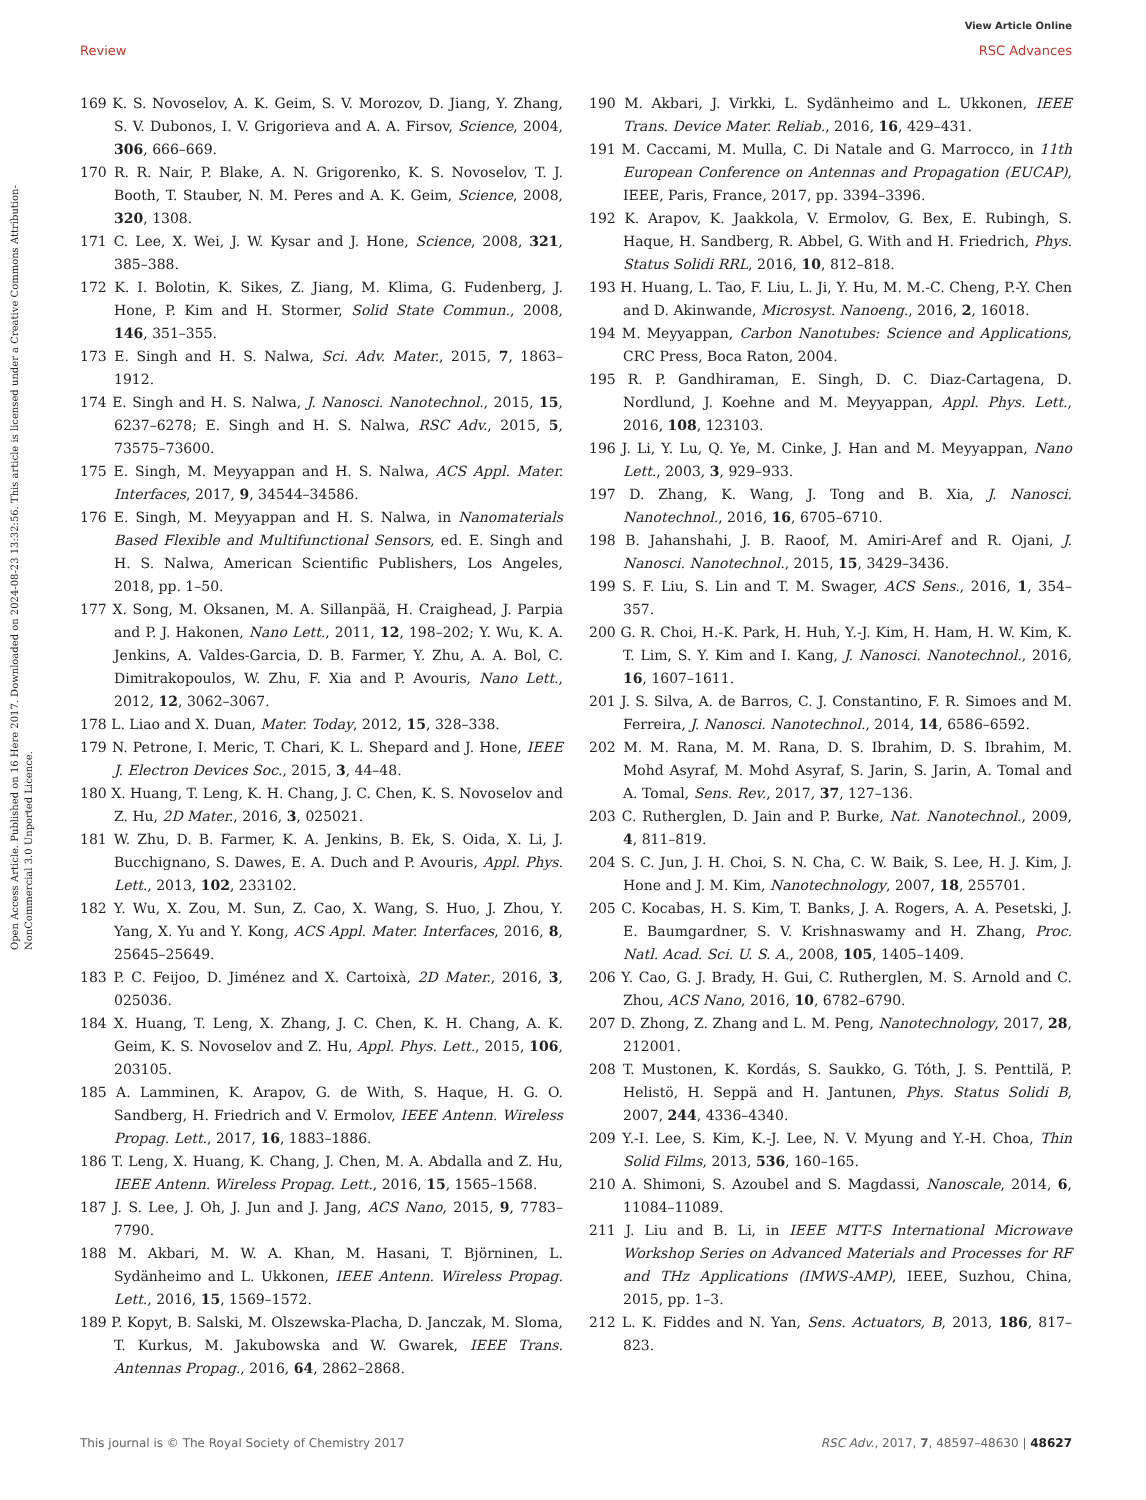View Article Online
Review RSC Advances
Open Access Article. Published on 16 Here 2017. Downloaded on 2024-08-23 13:32:56. This article is licensed under a Creative Commons Attribution-NonCommercial 3.0 Unported Licence.
169 K. S. Novoselov, A. K. Geim, S. V. Morozov, D. Jiang, Y. Zhang, S. V. Dubonos, I. V. Grigorieva and A. A. Firsov, Science, 2004, 306, 666–669.
170 R. R. Nair, P. Blake, A. N. Grigorenko, K. S. Novoselov, T. J. Booth, T. Stauber, N. M. Peres and A. K. Geim, Science, 2008, 320, 1308.
171 C. Lee, X. Wei, J. W. Kysar and J. Hone, Science, 2008, 321, 385–388.
172 K. I. Bolotin, K. Sikes, Z. Jiang, M. Klima, G. Fudenberg, J. Hone, P. Kim and H. Stormer, Solid State Commun., 2008, 146, 351–355.
173 E. Singh and H. S. Nalwa, Sci. Adv. Mater., 2015, 7, 1863–1912.
174 E. Singh and H. S. Nalwa, J. Nanosci. Nanotechnol., 2015, 15, 6237–6278; E. Singh and H. S. Nalwa, RSC Adv., 2015, 5, 73575–73600.
175 E. Singh, M. Meyyappan and H. S. Nalwa, ACS Appl. Mater. Interfaces, 2017, 9, 34544–34586.
176 E. Singh, M. Meyyappan and H. S. Nalwa, in Nanomaterials Based Flexible and Multifunctional Sensors, ed. E. Singh and H. S. Nalwa, American Scientific Publishers, Los Angeles, 2018, pp. 1–50.
177 X. Song, M. Oksanen, M. A. Sillanpää, H. Craighead, J. Parpia and P. J. Hakonen, Nano Lett., 2011, 12, 198–202; Y. Wu, K. A. Jenkins, A. Valdes-Garcia, D. B. Farmer, Y. Zhu, A. A. Bol, C. Dimitrakopoulos, W. Zhu, F. Xia and P. Avouris, Nano Lett., 2012, 12, 3062–3067.
178 L. Liao and X. Duan, Mater. Today, 2012, 15, 328–338.
179 N. Petrone, I. Meric, T. Chari, K. L. Shepard and J. Hone, IEEE J. Electron Devices Soc., 2015, 3, 44–48.
180 X. Huang, T. Leng, K. H. Chang, J. C. Chen, K. S. Novoselov and Z. Hu, 2D Mater., 2016, 3, 025021.
181 W. Zhu, D. B. Farmer, K. A. Jenkins, B. Ek, S. Oida, X. Li, J. Bucchignano, S. Dawes, E. A. Duch and P. Avouris, Appl. Phys. Lett., 2013, 102, 233102.
182 Y. Wu, X. Zou, M. Sun, Z. Cao, X. Wang, S. Huo, J. Zhou, Y. Yang, X. Yu and Y. Kong, ACS Appl. Mater. Interfaces, 2016, 8, 25645–25649.
183 P. C. Feijoo, D. Jiménez and X. Cartoixà, 2D Mater., 2016, 3, 025036.
184 X. Huang, T. Leng, X. Zhang, J. C. Chen, K. H. Chang, A. K. Geim, K. S. Novoselov and Z. Hu, Appl. Phys. Lett., 2015, 106, 203105.
185 A. Lamminen, K. Arapov, G. de With, S. Haque, H. G. O. Sandberg, H. Friedrich and V. Ermolov, IEEE Antenn. Wireless Propag. Lett., 2017, 16, 1883–1886.
186 T. Leng, X. Huang, K. Chang, J. Chen, M. A. Abdalla and Z. Hu, IEEE Antenn. Wireless Propag. Lett., 2016, 15, 1565–1568.
187 J. S. Lee, J. Oh, J. Jun and J. Jang, ACS Nano, 2015, 9, 7783–7790.
188 M. Akbari, M. W. A. Khan, M. Hasani, T. Björninen, L. Sydänheimo and L. Ukkonen, IEEE Antenn. Wireless Propag. Lett., 2016, 15, 1569–1572.
189 P. Kopyt, B. Salski, M. Olszewska-Placha, D. Janczak, M. Sloma, T. Kurkus, M. Jakubowska and W. Gwarek, IEEE Trans. Antennas Propag., 2016, 64, 2862–2868.
190 M. Akbari, J. Virkki, L. Sydänheimo and L. Ukkonen, IEEE Trans. Device Mater. Reliab., 2016, 16, 429–431.
191 M. Caccami, M. Mulla, C. Di Natale and G. Marrocco, in 11th European Conference on Antennas and Propagation (EUCAP), IEEE, Paris, France, 2017, pp. 3394–3396.
192 K. Arapov, K. Jaakkola, V. Ermolov, G. Bex, E. Rubingh, S. Haque, H. Sandberg, R. Abbel, G. With and H. Friedrich, Phys. Status Solidi RRL, 2016, 10, 812–818.
193 H. Huang, L. Tao, F. Liu, L. Ji, Y. Hu, M. M.-C. Cheng, P.-Y. Chen and D. Akinwande, Microsyst. Nanoeng., 2016, 2, 16018.
194 M. Meyyappan, Carbon Nanotubes: Science and Applications, CRC Press, Boca Raton, 2004.
195 R. P. Gandhiraman, E. Singh, D. C. Diaz-Cartagena, D. Nordlund, J. Koehne and M. Meyyappan, Appl. Phys. Lett., 2016, 108, 123103.
196 J. Li, Y. Lu, Q. Ye, M. Cinke, J. Han and M. Meyyappan, Nano Lett., 2003, 3, 929–933.
197 D. Zhang, K. Wang, J. Tong and B. Xia, J. Nanosci. Nanotechnol., 2016, 16, 6705–6710.
198 B. Jahanshahi, J. B. Raoof, M. Amiri-Aref and R. Ojani, J. Nanosci. Nanotechnol., 2015, 15, 3429–3436.
199 S. F. Liu, S. Lin and T. M. Swager, ACS Sens., 2016, 1, 354–357.
200 G. R. Choi, H.-K. Park, H. Huh, Y.-J. Kim, H. Ham, H. W. Kim, K. T. Lim, S. Y. Kim and I. Kang, J. Nanosci. Nanotechnol., 2016, 16, 1607–1611.
201 J. S. Silva, A. de Barros, C. J. Constantino, F. R. Simoes and M. Ferreira, J. Nanosci. Nanotechnol., 2014, 14, 6586–6592.
202 M. M. Rana, M. M. Rana, D. S. Ibrahim, D. S. Ibrahim, M. Mohd Asyraf, M. Mohd Asyraf, S. Jarin, S. Jarin, A. Tomal and A. Tomal, Sens. Rev., 2017, 37, 127–136.
203 C. Rutherglen, D. Jain and P. Burke, Nat. Nanotechnol., 2009, 4, 811–819.
204 S. C. Jun, J. H. Choi, S. N. Cha, C. W. Baik, S. Lee, H. J. Kim, J. Hone and J. M. Kim, Nanotechnology, 2007, 18, 255701.
205 C. Kocabas, H. S. Kim, T. Banks, J. A. Rogers, A. A. Pesetski, J. E. Baumgardner, S. V. Krishnaswamy and H. Zhang, Proc. Natl. Acad. Sci. U. S. A., 2008, 105, 1405–1409.
206 Y. Cao, G. J. Brady, H. Gui, C. Rutherglen, M. S. Arnold and C. Zhou, ACS Nano, 2016, 10, 6782–6790.
207 D. Zhong, Z. Zhang and L. M. Peng, Nanotechnology, 2017, 28, 212001.
208 T. Mustonen, K. Kordás, S. Saukko, G. Tóth, J. S. Penttilä, P. Helistö, H. Seppä and H. Jantunen, Phys. Status Solidi B, 2007, 244, 4336–4340.
209 Y.-I. Lee, S. Kim, K.-J. Lee, N. V. Myung and Y.-H. Choa, Thin Solid Films, 2013, 536, 160–165.
210 A. Shimoni, S. Azoubel and S. Magdassi, Nanoscale, 2014, 6, 11084–11089.
211 J. Liu and B. Li, in IEEE MTT-S International Microwave Workshop Series on Advanced Materials and Processes for RF and THz Applications (IMWS-AMP), IEEE, Suzhou, China, 2015, pp. 1–3.
212 L. K. Fiddes and N. Yan, Sens. Actuators, B, 2013, 186, 817–823.
This journal is © The Royal Society of Chemistry 2017 RSC Adv., 2017, 7, 48597–48630 | 48627